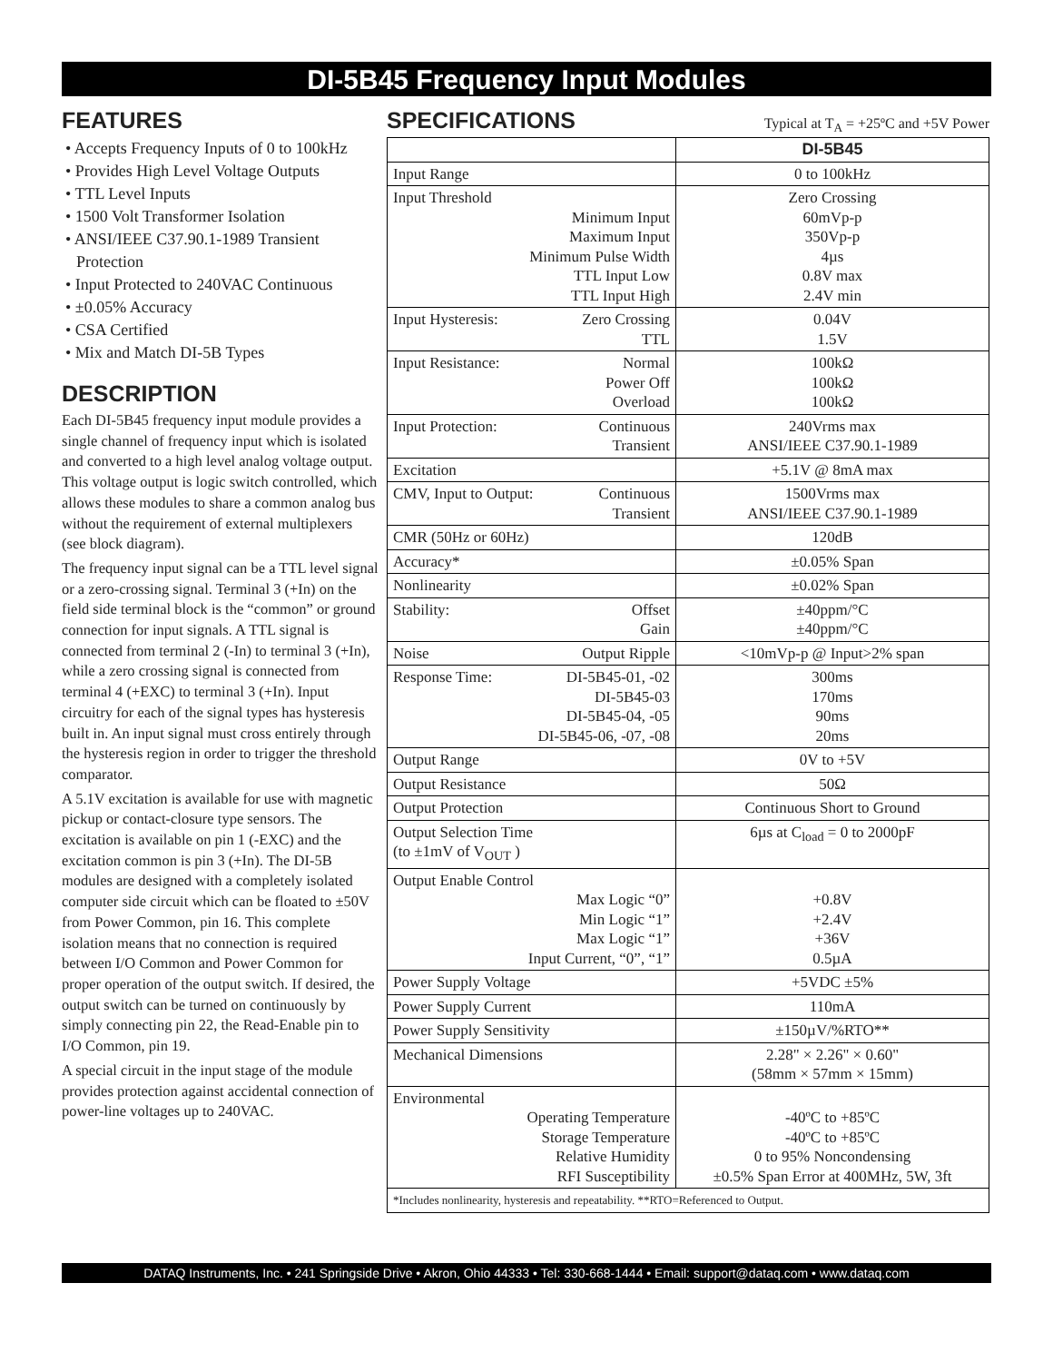DI-5B45 Frequency Input Modules
FEATURES
• Accepts Frequency Inputs of 0 to 100kHz
• Provides High Level Voltage Outputs
• TTL Level Inputs
• 1500 Volt Transformer Isolation
• ANSI/IEEE C37.90.1-1989 Transient Protection
• Input Protected to 240VAC Continuous
• ±0.05% Accuracy
• CSA Certified
• Mix and Match DI-5B Types
DESCRIPTION
Each DI-5B45 frequency input module provides a single channel of frequency input which is isolated and converted to a high level analog voltage output. This voltage output is logic switch controlled, which allows these modules to share a common analog bus without the requirement of external multiplexers (see block diagram).
The frequency input signal can be a TTL level signal or a zero-crossing signal. Terminal 3 (+In) on the field side terminal block is the “common” or ground connection for input signals. A TTL signal is connected from terminal 2 (-In) to terminal 3 (+In), while a zero crossing signal is connected from terminal 4 (+EXC) to terminal 3 (+In). Input circuitry for each of the signal types has hysteresis built in. An input signal must cross entirely through the hysteresis region in order to trigger the threshold comparator.
A 5.1V excitation is available for use with magnetic pickup or contact-closure type sensors. The excitation is available on pin 1 (-EXC) and the excitation common is pin 3 (+In). The DI-5B modules are designed with a completely isolated computer side circuit which can be floated to ±50V from Power Common, pin 16. This complete isolation means that no connection is required between I/O Common and Power Common for proper operation of the output switch. If desired, the output switch can be turned on continuously by simply connecting pin 22, the Read-Enable pin to I/O Common, pin 19.
A special circuit in the input stage of the module provides protection against accidental connection of power-line voltages up to 240VAC.
SPECIFICATIONS
Typical at T<sub>A</sub> = +25ºC and +5V Power
| | DI-5B45 |
| --- | --- |
| Input Range | 0 to 100kHz |
| Input Threshold Minimum Input Maximum Input Minimum Pulse Width TTL Input Low TTL Input High | Zero Crossing 60mVp-p 350Vp-p 4µs 0.8V max 2.4V min |
| Input Hysteresis: Zero Crossing TTL | 0.04V 1.5V |
| Input Resistance: Normal Power Off Overload | 100kΩ 100kΩ 100kΩ |
| Input Protection: Continuous Transient | 240Vrms max ANSI/IEEE C37.90.1-1989 |
| Excitation | +5.1V @ 8mA max |
| CMV, Input to Output: Continuous Transient | 1500Vrms max ANSI/IEEE C37.90.1-1989 |
| CMR (50Hz or 60Hz) | 120dB |
| Accuracy* | ±0.05% Span |
| Nonlinearity | ±0.02% Span |
| Stability: Offset Gain | ±40ppm/°C ±40ppm/°C |
| Noise Output Ripple | <10mVp-p @ Input>2% span |
| Response Time: DI-5B45-01, -02 DI-5B45-03 DI-5B45-04, -05 DI-5B45-06, -07, -08 | 300ms 170ms 90ms 20ms |
| Output Range | 0V to +5V |
| Output Resistance | 50Ω |
| Output Protection | Continuous Short to Ground |
| Output Selection Time (to ±1mV of V<sub>OUT</sub> ) | 6µs at C<sub>load</sub> = 0 to 2000pF |
| Output Enable Control Max Logic “0” Min Logic “1” Max Logic “1” Input Current, “0”, “1” | +0.8V +2.4V +36V 0.5µA |
| Power Supply Voltage | +5VDC ±5% |
| Power Supply Current | 110mA |
| Power Supply Sensitivity | ±150µV/%RTO** |
| Mechanical Dimensions | 2.28" × 2.26" × 0.60" (58mm × 57mm × 15mm) |
| Environmental Operating Temperature Storage Temperature Relative Humidity RFI Susceptibility | -40ºC to +85ºC -40ºC to +85ºC 0 to 95% Noncondensing ±0.5% Span Error at 400MHz, 5W, 3ft |
| *Includes nonlinearity, hysteresis and repeatability. **RTO=Referenced to Output. | |
DATAQ Instruments, Inc. • 241 Springside Drive • Akron, Ohio 44333 • Tel: 330-668-1444 • Email: support@dataq.com • www.dataq.com